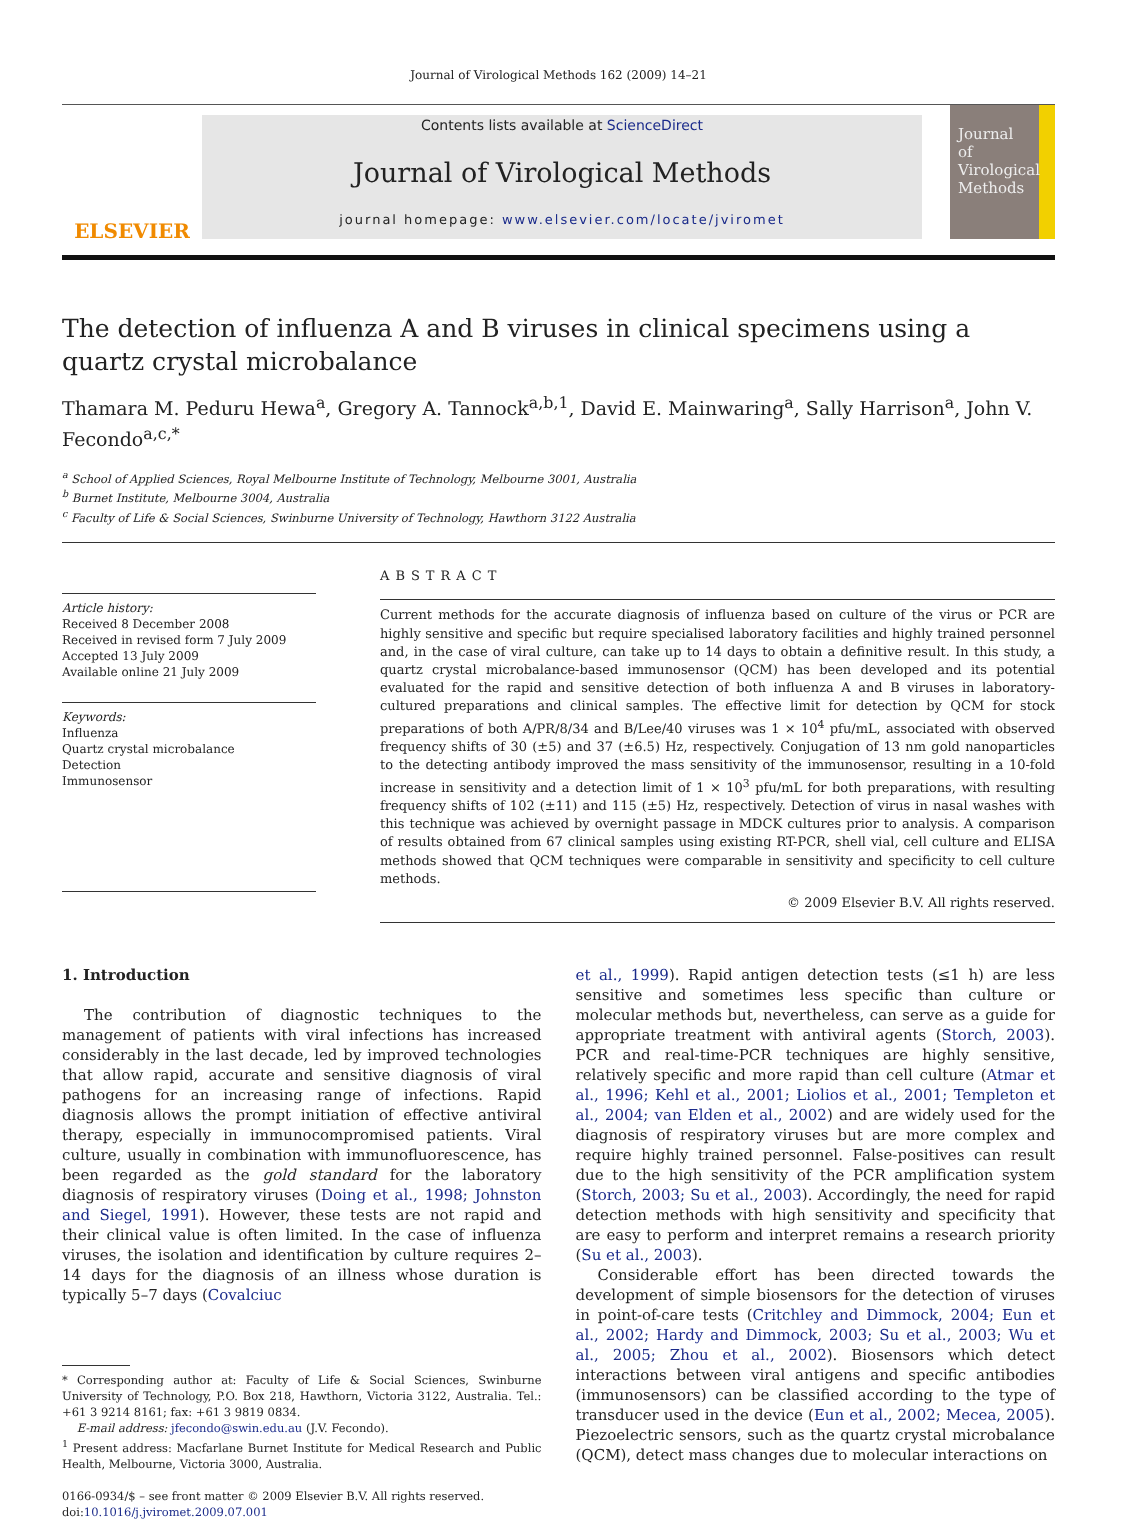Journal of Virological Methods 162 (2009) 14–21
ELSEVIER
Contents lists available at ScienceDirect
Journal of Virological Methods
journal homepage: www.elsevier.com/locate/jviromet
Journal of Virological Methods
The detection of influenza A and B viruses in clinical specimens using a quartz crystal microbalance
Thamara M. Peduru Hewa<sup>a</sup>, Gregory A. Tannock<sup>a,b,1</sup>, David E. Mainwaring<sup>a</sup>, Sally Harrison<sup>a</sup>, John V. Fecondo<sup>a,c,*</sup>
<sup>a</sup> School of Applied Sciences, Royal Melbourne Institute of Technology, Melbourne 3001, Australia
<sup>b</sup> Burnet Institute, Melbourne 3004, Australia
<sup>c</sup> Faculty of Life & Social Sciences, Swinburne University of Technology, Hawthorn 3122 Australia
Article history:
Received 8 December 2008
Received in revised form 7 July 2009
Accepted 13 July 2009
Available online 21 July 2009
Keywords:
Influenza
Quartz crystal microbalance
Detection
Immunosensor
ABSTRACT
Current methods for the accurate diagnosis of influenza based on culture of the virus or PCR are highly sensitive and specific but require specialised laboratory facilities and highly trained personnel and, in the case of viral culture, can take up to 14 days to obtain a definitive result. In this study, a quartz crystal microbalance-based immunosensor (QCM) has been developed and its potential evaluated for the rapid and sensitive detection of both influenza A and B viruses in laboratory-cultured preparations and clinical samples. The effective limit for detection by QCM for stock preparations of both A/PR/8/34 and B/Lee/40 viruses was 1 × 10<sup>4</sup> pfu/mL, associated with observed frequency shifts of 30 (±5) and 37 (±6.5) Hz, respectively. Conjugation of 13 nm gold nanoparticles to the detecting antibody improved the mass sensitivity of the immunosensor, resulting in a 10-fold increase in sensitivity and a detection limit of 1 × 10<sup>3</sup> pfu/mL for both preparations, with resulting frequency shifts of 102 (±11) and 115 (±5) Hz, respectively. Detection of virus in nasal washes with this technique was achieved by overnight passage in MDCK cultures prior to analysis. A comparison of results obtained from 67 clinical samples using existing RT-PCR, shell vial, cell culture and ELISA methods showed that QCM techniques were comparable in sensitivity and specificity to cell culture methods.
© 2009 Elsevier B.V. All rights reserved.
1. Introduction
The contribution of diagnostic techniques to the management of patients with viral infections has increased considerably in the last decade, led by improved technologies that allow rapid, accurate and sensitive diagnosis of viral pathogens for an increasing range of infections. Rapid diagnosis allows the prompt initiation of effective antiviral therapy, especially in immunocompromised patients. Viral culture, usually in combination with immunofluorescence, has been regarded as the gold standard for the laboratory diagnosis of respiratory viruses (Doing et al., 1998; Johnston and Siegel, 1991). However, these tests are not rapid and their clinical value is often limited. In the case of influenza viruses, the isolation and identification by culture requires 2–14 days for the diagnosis of an illness whose duration is typically 5–7 days (Covalciuc
* Corresponding author at: Faculty of Life & Social Sciences, Swinburne University of Technology, P.O. Box 218, Hawthorn, Victoria 3122, Australia. Tel.: +61 3 9214 8161; fax: +61 3 9819 0834.
E-mail address: jfecondo@swin.edu.au (J.V. Fecondo).
<sup>1</sup> Present address: Macfarlane Burnet Institute for Medical Research and Public Health, Melbourne, Victoria 3000, Australia.
0166-0934/$ – see front matter © 2009 Elsevier B.V. All rights reserved.
doi:10.1016/j.jviromet.2009.07.001
et al., 1999). Rapid antigen detection tests (≤1 h) are less sensitive and sometimes less specific than culture or molecular methods but, nevertheless, can serve as a guide for appropriate treatment with antiviral agents (Storch, 2003). PCR and real-time-PCR techniques are highly sensitive, relatively specific and more rapid than cell culture (Atmar et al., 1996; Kehl et al., 2001; Liolios et al., 2001; Templeton et al., 2004; van Elden et al., 2002) and are widely used for the diagnosis of respiratory viruses but are more complex and require highly trained personnel. False-positives can result due to the high sensitivity of the PCR amplification system (Storch, 2003; Su et al., 2003). Accordingly, the need for rapid detection methods with high sensitivity and specificity that are easy to perform and interpret remains a research priority (Su et al., 2003).
Considerable effort has been directed towards the development of simple biosensors for the detection of viruses in point-of-care tests (Critchley and Dimmock, 2004; Eun et al., 2002; Hardy and Dimmock, 2003; Su et al., 2003; Wu et al., 2005; Zhou et al., 2002). Biosensors which detect interactions between viral antigens and specific antibodies (immunosensors) can be classified according to the type of transducer used in the device (Eun et al., 2002; Mecea, 2005). Piezoelectric sensors, such as the quartz crystal microbalance (QCM), detect mass changes due to molecular interactions on